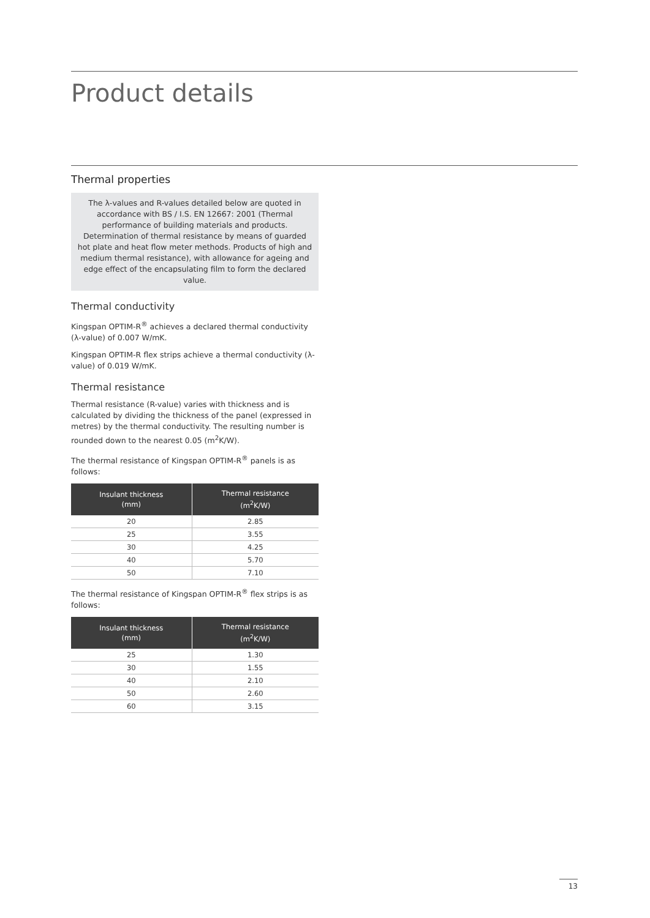Product details
Thermal properties
The λ-values and R-values detailed below are quoted in accordance with BS / I.S. EN 12667: 2001 (Thermal performance of building materials and products. Determination of thermal resistance by means of guarded hot plate and heat flow meter methods. Products of high and medium thermal resistance), with allowance for ageing and edge effect of the encapsulating film to form the declared value.
Thermal conductivity
Kingspan OPTIM-R<sup>®</sup> achieves a declared thermal conductivity (λ-value) of 0.007 W/mK.
Kingspan OPTIM-R flex strips achieve a thermal conductivity (λ-value) of 0.019 W/mK.
Thermal resistance
Thermal resistance (R-value) varies with thickness and is calculated by dividing the thickness of the panel (expressed in metres) by the thermal conductivity. The resulting number is rounded down to the nearest 0.05 (m<sup>2</sup>K/W).
The thermal resistance of Kingspan OPTIM-R<sup>®</sup> panels is as follows:
| Insulant thickness (mm) | Thermal resistance (m<sup>2</sup>K/W) |
| --- | --- |
| 20 | 2.85 |
| 25 | 3.55 |
| 30 | 4.25 |
| 40 | 5.70 |
| 50 | 7.10 |
The thermal resistance of Kingspan OPTIM-R<sup>®</sup> flex strips is as follows:
| Insulant thickness (mm) | Thermal resistance (m<sup>2</sup>K/W) |
| --- | --- |
| 25 | 1.30 |
| 30 | 1.55 |
| 40 | 2.10 |
| 50 | 2.60 |
| 60 | 3.15 |
13